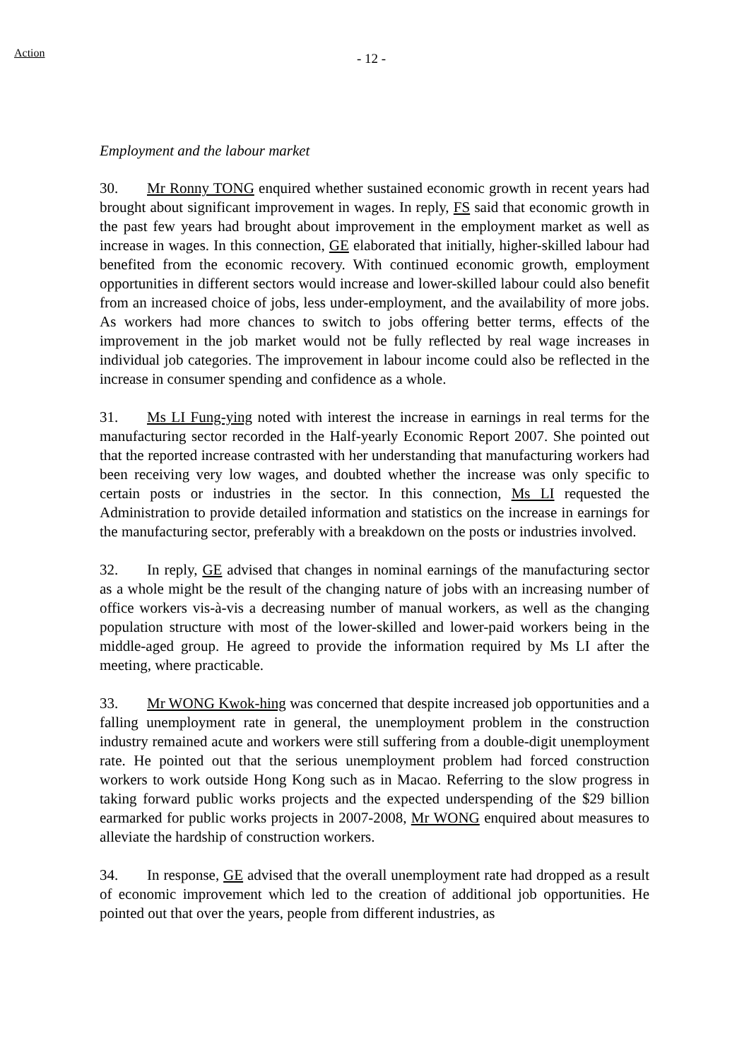Action - 12 -
Employment and the labour market
30. Mr Ronny TONG enquired whether sustained economic growth in recent years had brought about significant improvement in wages. In reply, FS said that economic growth in the past few years had brought about improvement in the employment market as well as increase in wages. In this connection, GE elaborated that initially, higher-skilled labour had benefited from the economic recovery. With continued economic growth, employment opportunities in different sectors would increase and lower-skilled labour could also benefit from an increased choice of jobs, less under-employment, and the availability of more jobs. As workers had more chances to switch to jobs offering better terms, effects of the improvement in the job market would not be fully reflected by real wage increases in individual job categories. The improvement in labour income could also be reflected in the increase in consumer spending and confidence as a whole.
31. Ms LI Fung-ying noted with interest the increase in earnings in real terms for the manufacturing sector recorded in the Half-yearly Economic Report 2007. She pointed out that the reported increase contrasted with her understanding that manufacturing workers had been receiving very low wages, and doubted whether the increase was only specific to certain posts or industries in the sector. In this connection, Ms LI requested the Administration to provide detailed information and statistics on the increase in earnings for the manufacturing sector, preferably with a breakdown on the posts or industries involved.
32. In reply, GE advised that changes in nominal earnings of the manufacturing sector as a whole might be the result of the changing nature of jobs with an increasing number of office workers vis-à-vis a decreasing number of manual workers, as well as the changing population structure with most of the lower-skilled and lower-paid workers being in the middle-aged group. He agreed to provide the information required by Ms LI after the meeting, where practicable.
33. Mr WONG Kwok-hing was concerned that despite increased job opportunities and a falling unemployment rate in general, the unemployment problem in the construction industry remained acute and workers were still suffering from a double-digit unemployment rate. He pointed out that the serious unemployment problem had forced construction workers to work outside Hong Kong such as in Macao. Referring to the slow progress in taking forward public works projects and the expected underspending of the $29 billion earmarked for public works projects in 2007-2008, Mr WONG enquired about measures to alleviate the hardship of construction workers.
34. In response, GE advised that the overall unemployment rate had dropped as a result of economic improvement which led to the creation of additional job opportunities. He pointed out that over the years, people from different industries, as